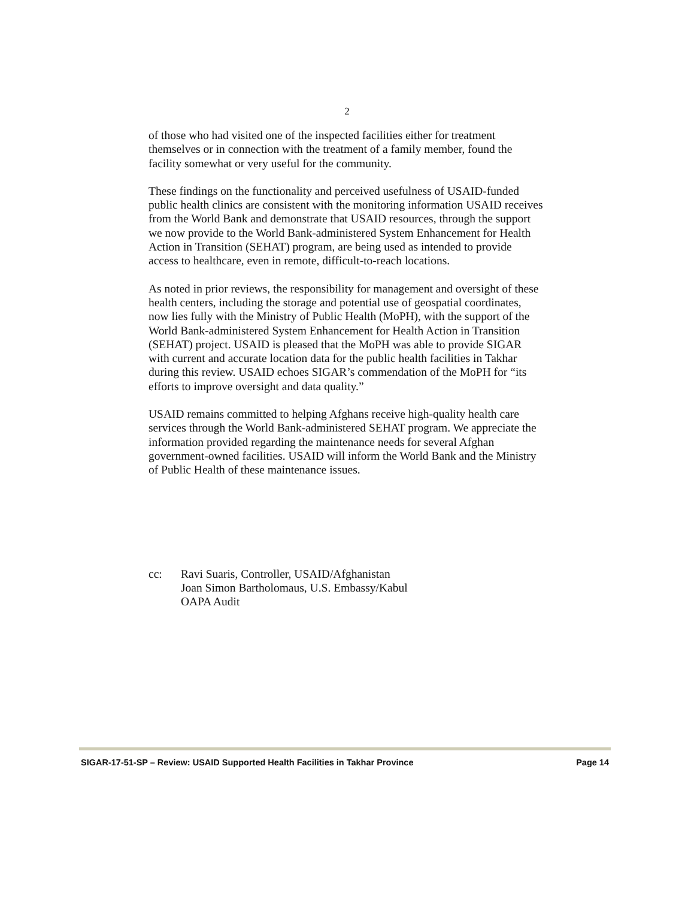2
of those who had visited one of the inspected facilities either for treatment themselves or in connection with the treatment of a family member, found the facility somewhat or very useful for the community.
These findings on the functionality and perceived usefulness of USAID-funded public health clinics are consistent with the monitoring information USAID receives from the World Bank and demonstrate that USAID resources, through the support we now provide to the World Bank-administered System Enhancement for Health Action in Transition (SEHAT) program, are being used as intended to provide access to healthcare, even in remote, difficult-to-reach locations.
As noted in prior reviews, the responsibility for management and oversight of these health centers, including the storage and potential use of geospatial coordinates, now lies fully with the Ministry of Public Health (MoPH), with the support of the World Bank-administered System Enhancement for Health Action in Transition (SEHAT) project. USAID is pleased that the MoPH was able to provide SIGAR with current and accurate location data for the public health facilities in Takhar during this review. USAID echoes SIGAR’s commendation of the MoPH for “its efforts to improve oversight and data quality.”
USAID remains committed to helping Afghans receive high-quality health care services through the World Bank-administered SEHAT program. We appreciate the information provided regarding the maintenance needs for several Afghan government-owned facilities. USAID will inform the World Bank and the Ministry of Public Health of these maintenance issues.
cc: Ravi Suaris, Controller, USAID/Afghanistan
Joan Simon Bartholomaus, U.S. Embassy/Kabul
OAPA Audit
SIGAR-17-51-SP – Review: USAID Supported Health Facilities in Takhar Province Page 14